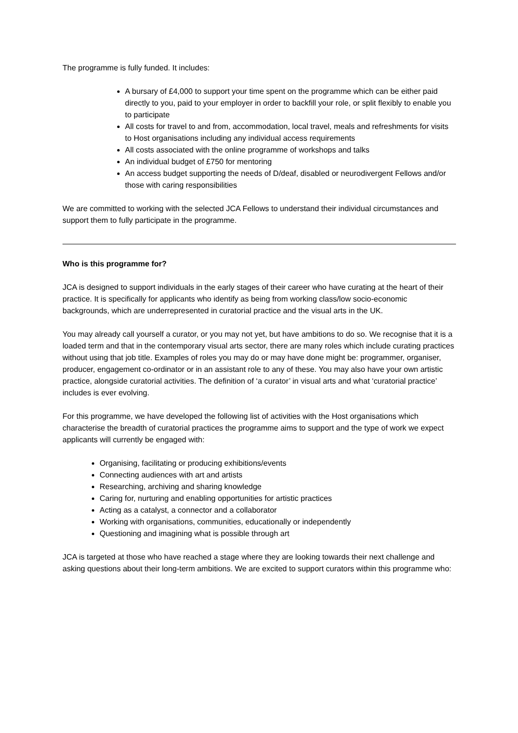The programme is fully funded. It includes:
A bursary of £4,000 to support your time spent on the programme which can be either paid directly to you, paid to your employer in order to backfill your role, or split flexibly to enable you to participate
All costs for travel to and from, accommodation, local travel, meals and refreshments for visits to Host organisations including any individual access requirements
All costs associated with the online programme of workshops and talks
An individual budget of £750 for mentoring
An access budget supporting the needs of D/deaf, disabled or neurodivergent Fellows and/or those with caring responsibilities
We are committed to working with the selected JCA Fellows to understand their individual circumstances and support them to fully participate in the programme.
Who is this programme for?
JCA is designed to support individuals in the early stages of their career who have curating at the heart of their practice. It is specifically for applicants who identify as being from working class/low socio-economic backgrounds, which are underrepresented in curatorial practice and the visual arts in the UK.
You may already call yourself a curator, or you may not yet, but have ambitions to do so. We recognise that it is a loaded term and that in the contemporary visual arts sector, there are many roles which include curating practices without using that job title. Examples of roles you may do or may have done might be: programmer, organiser, producer, engagement co-ordinator or in an assistant role to any of these. You may also have your own artistic practice, alongside curatorial activities. The definition of ‘a curator’ in visual arts and what ‘curatorial practice’ includes is ever evolving.
For this programme, we have developed the following list of activities with the Host organisations which characterise the breadth of curatorial practices the programme aims to support and the type of work we expect applicants will currently be engaged with:
Organising, facilitating or producing exhibitions/events
Connecting audiences with art and artists
Researching, archiving and sharing knowledge
Caring for, nurturing and enabling opportunities for artistic practices
Acting as a catalyst, a connector and a collaborator
Working with organisations, communities, educationally or independently
Questioning and imagining what is possible through art
JCA is targeted at those who have reached a stage where they are looking towards their next challenge and asking questions about their long-term ambitions. We are excited to support curators within this programme who: